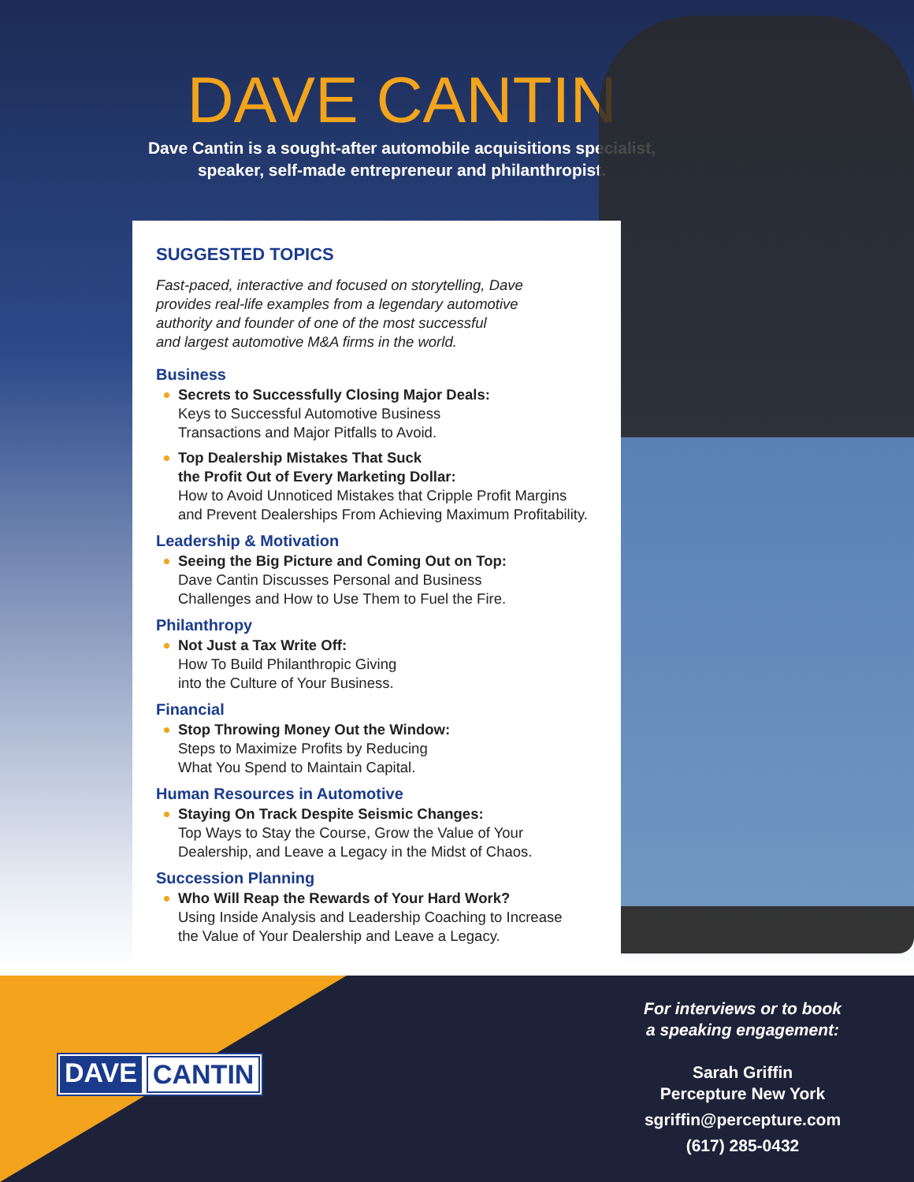DAVE CANTIN
Dave Cantin is a sought-after automobile acquisitions specialist,
speaker, self-made entrepreneur and philanthropist.
SUGGESTED TOPICS
Fast-paced, interactive and focused on storytelling, Dave
provides real-life examples from a legendary automotive
authority and founder of one of the most successful
and largest automotive M&A firms in the world.
Business
Secrets to Successfully Closing Major Deals:
Keys to Successful Automotive Business
Transactions and Major Pitfalls to Avoid.
Top Dealership Mistakes That Suck
the Profit Out of Every Marketing Dollar:
How to Avoid Unnoticed Mistakes that Cripple Profit Margins
and Prevent Dealerships From Achieving Maximum Profitability.
Leadership & Motivation
Seeing the Big Picture and Coming Out on Top:
Dave Cantin Discusses Personal and Business
Challenges and How to Use Them to Fuel the Fire.
Philanthropy
Not Just a Tax Write Off:
How To Build Philanthropic Giving
into the Culture of Your Business.
Financial
Stop Throwing Money Out the Window:
Steps to Maximize Profits by Reducing
What You Spend to Maintain Capital.
Human Resources in Automotive
Staying On Track Despite Seismic Changes:
Top Ways to Stay the Course, Grow the Value of Your
Dealership, and Leave a Legacy in the Midst of Chaos.
Succession Planning
Who Will Reap the Rewards of Your Hard Work?
Using Inside Analysis and Leadership Coaching to Increase
the Value of Your Dealership and Leave a Legacy.
DAVE CANTIN
For interviews or to book
a speaking engagement:
Sarah Griffin
Percepture New York
sgriffin@percepture.com
(617) 285-0432